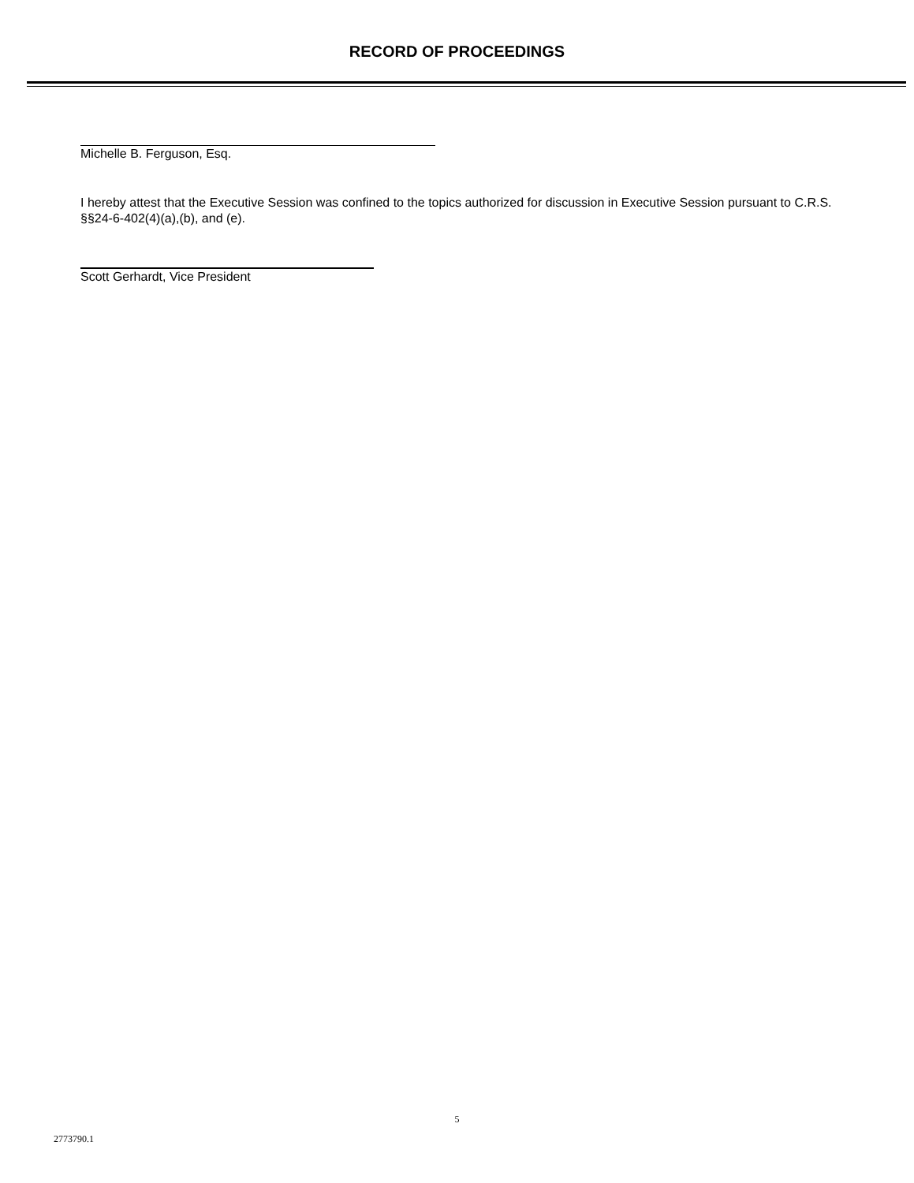RECORD OF PROCEEDINGS
Michelle B. Ferguson, Esq.
I hereby attest that the Executive Session was confined to the topics authorized for discussion in Executive Session pursuant to C.R.S. §§24-6-402(4)(a),(b), and (e).
Scott Gerhardt, Vice President
5
2773790.1